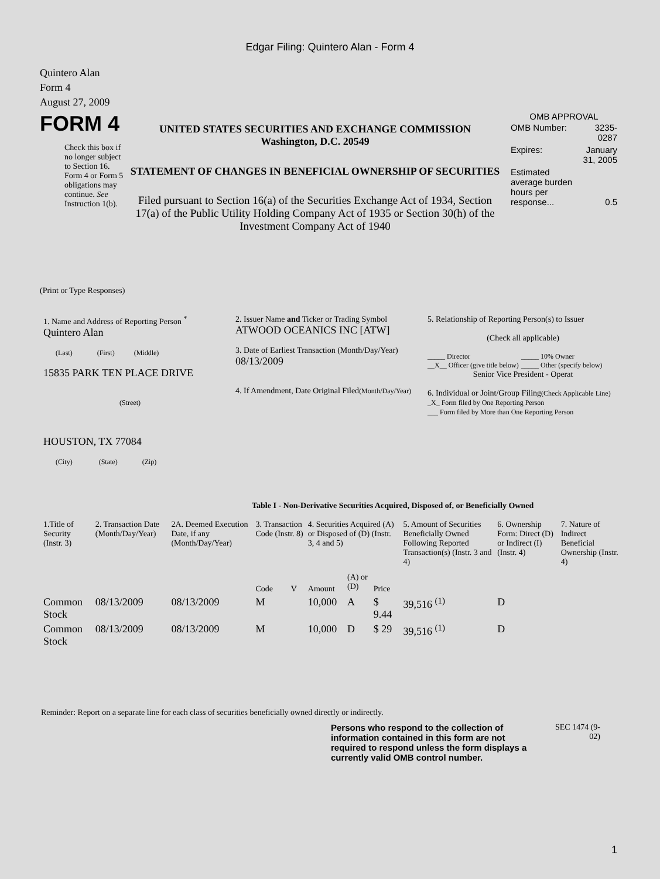Edgar Filing: Quintero Alan - Form 4
Quintero Alan
Form 4
August 27, 2009
FORM 4
Check this box if no longer subject to Section 16. Form 4 or Form 5 obligations may continue. See Instruction 1(b).
UNITED STATES SECURITIES AND EXCHANGE COMMISSION
Washington, D.C. 20549
STATEMENT OF CHANGES IN BENEFICIAL OWNERSHIP OF SECURITIES
Filed pursuant to Section 16(a) of the Securities Exchange Act of 1934, Section 17(a) of the Public Utility Holding Company Act of 1935 or Section 30(h) of the Investment Company Act of 1940
OMB APPROVAL
| OMB Number: | 3235-0287 |
| Expires: | January 31, 2005 |
| Estimated average burden hours per response... | 0.5 |
(Print or Type Responses)
| 1. Name and Address of Reporting Person <sup>*</sup> Quintero Alan (Last) (First) (Middle) 15835 PARK TEN PLACE DRIVE (Street) HOUSTON, TX 77084 (City) (State) (Zip) | 2. Issuer Name and Ticker or Trading Symbol ATWOOD OCEANICS INC [ATW] 3. Date of Earliest Transaction (Month/Day/Year) 08/13/2009 4. If Amendment, Date Original Filed (Month/Day/Year) | 5. Relationship of Reporting Person(s) to Issuer (Check all applicable) _____ Director __X__ Officer (give title below) _____ 10% Owner _____ Other (specify below) Senior Vice President - Operat 6. Individual or Joint/Group Filing (Check Applicable Line) _X_ Form filed by One Reporting Person ___ Form filed by More than One Reporting Person |
Table I - Non-Derivative Securities Acquired, Disposed of, or Beneficially Owned
| 1.Title of Security (Instr. 3) | 2. Transaction Date (Month/Day/Year) | 2A. Deemed Execution Date, if any (Month/Day/Year) | 3. Transaction Code (Instr. 8) | | 4. Securities Acquired (A) or Disposed of (D) (Instr. 3, 4 and 5) | | | 5. Amount of Securities Beneficially Owned Following Reported Transaction(s) (Instr. 3 and 4) | 6. Ownership Form: Direct (D) or Indirect (I) (Instr. 4) | 7. Nature of Indirect Beneficial Ownership (Instr. 4) |
| --- | --- | --- | --- | --- | --- | --- | --- | --- | --- | --- |
| | | | Code | V | Amount | (A) or (D) | Price | | | |
| Common Stock | 08/13/2009 | 08/13/2009 | M | | 10,000 | A | $ 9.44 | 39,516 <sup>(1)</sup> | D | |
| Common Stock | 08/13/2009 | 08/13/2009 | M | | 10,000 | D | $ 29 | 39,516 <sup>(1)</sup> | D | |
Reminder: Report on a separate line for each class of securities beneficially owned directly or indirectly.
Persons who respond to the collection of information contained in this form are not required to respond unless the form displays a currently valid OMB control number.
SEC 1474 (9-02)
1